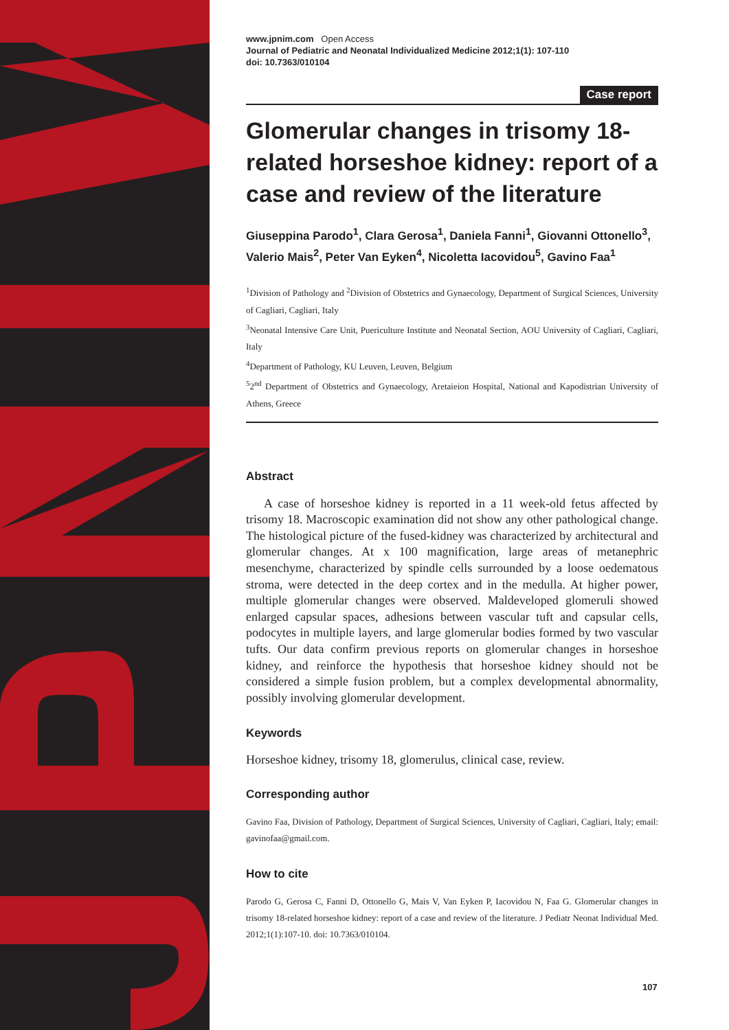www.jpnim.com Open Access
Journal of Pediatric and Neonatal Individualized Medicine 2012;1(1): 107-110
doi: 10.7363/010104
Case report
Glomerular changes in trisomy 18-related horseshoe kidney: report of a case and review of the literature
Giuseppina Parodo<sup>1</sup>, Clara Gerosa<sup>1</sup>, Daniela Fanni<sup>1</sup>, Giovanni Ottonello<sup>3</sup>, Valerio Mais<sup>2</sup>, Peter Van Eyken<sup>4</sup>, Nicoletta Iacovidou<sup>5</sup>, Gavino Faa<sup>1</sup>
<sup>1</sup> Division of Pathology and <sup>2</sup>Division of Obstetrics and Gynaecology, Department of Surgical Sciences, University of Cagliari, Cagliari, Italy
<sup>3</sup> Neonatal Intensive Care Unit, Puericulture Institute and Neonatal Section, AOU University of Cagliari, Cagliari, Italy
<sup>4</sup> Department of Pathology, KU Leuven, Leuven, Belgium
<sup>5</sup> 2<sup>nd</sup> Department of Obstetrics and Gynaecology, Aretaieion Hospital, National and Kapodistrian University of Athens, Greece
Abstract
A case of horseshoe kidney is reported in a 11 week-old fetus affected by trisomy 18. Macroscopic examination did not show any other pathological change. The histological picture of the fused-kidney was characterized by architectural and glomerular changes. At x 100 magnification, large areas of metanephric mesenchyme, characterized by spindle cells surrounded by a loose oedematous stroma, were detected in the deep cortex and in the medulla. At higher power, multiple glomerular changes were observed. Maldeveloped glomeruli showed enlarged capsular spaces, adhesions between vascular tuft and capsular cells, podocytes in multiple layers, and large glomerular bodies formed by two vascular tufts. Our data confirm previous reports on glomerular changes in horseshoe kidney, and reinforce the hypothesis that horseshoe kidney should not be considered a simple fusion problem, but a complex developmental abnormality, possibly involving glomerular development.
Keywords
Horseshoe kidney, trisomy 18, glomerulus, clinical case, review.
Corresponding author
Gavino Faa, Division of Pathology, Department of Surgical Sciences, University of Cagliari, Cagliari, Italy; email: gavinofaa@gmail.com.
How to cite
Parodo G, Gerosa C, Fanni D, Ottonello G, Mais V, Van Eyken P, Iacovidou N, Faa G. Glomerular changes in trisomy 18-related horseshoe kidney: report of a case and review of the literature. J Pediatr Neonat Individual Med. 2012;1(1):107-10. doi: 10.7363/010104.
107